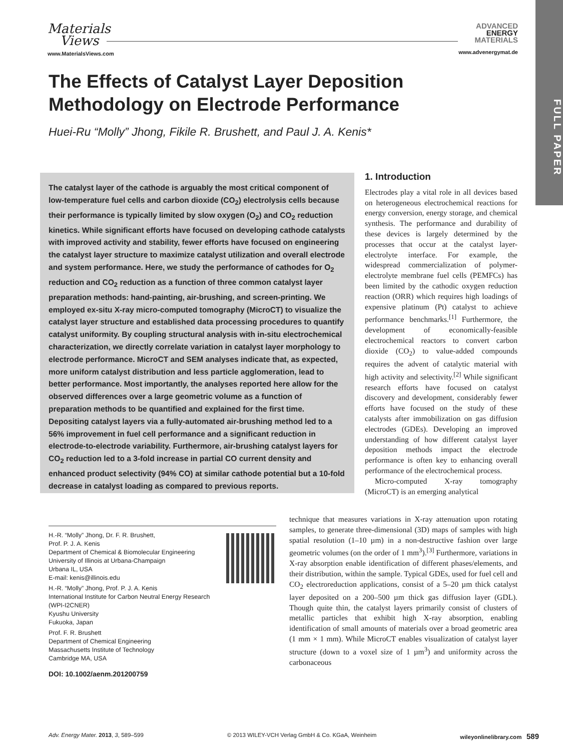Materials
Views
www.MaterialsViews.com
ADVANCED
ENERGY
MATERIALS
www.advenergymat.de
FULL PAPER
The Effects of Catalyst Layer Deposition Methodology on Electrode Performance
Huei-Ru “Molly” Jhong, Fikile R. Brushett, and Paul J. A. Kenis*
The catalyst layer of the cathode is arguably the most critical component of low-temperature fuel cells and carbon dioxide (CO<sub>2</sub>) electrolysis cells because their performance is typically limited by slow oxygen (O<sub>2</sub>) and CO<sub>2</sub> reduction kinetics. While significant efforts have focused on developing cathode catalysts with improved activity and stability, fewer efforts have focused on engineering the catalyst layer structure to maximize catalyst utilization and overall electrode and system performance. Here, we study the performance of cathodes for O<sub>2</sub> reduction and CO<sub>2</sub> reduction as a function of three common catalyst layer preparation methods: hand-painting, air-brushing, and screen-printing. We employed ex-situ X-ray micro-computed tomography (MicroCT) to visualize the catalyst layer structure and established data processing procedures to quantify catalyst uniformity. By coupling structural analysis with in-situ electrochemical characterization, we directly correlate variation in catalyst layer morphology to electrode performance. MicroCT and SEM analyses indicate that, as expected, more uniform catalyst distribution and less particle agglomeration, lead to better performance. Most importantly, the analyses reported here allow for the observed differences over a large geometric volume as a function of preparation methods to be quantified and explained for the first time. Depositing catalyst layers via a fully-automated air-brushing method led to a 56% improvement in fuel cell performance and a significant reduction in electrode-to-electrode variability. Furthermore, air-brushing catalyst layers for CO<sub>2</sub> reduction led to a 3-fold increase in partial CO current density and enhanced product selectivity (94% CO) at similar cathode potential but a 10-fold decrease in catalyst loading as compared to previous reports.
1. Introduction
Electrodes play a vital role in all devices based on heterogeneous electrochemical reactions for energy conversion, energy storage, and chemical synthesis. The performance and durability of these devices is largely determined by the processes that occur at the catalyst layer-electrolyte interface. For example, the widespread commercialization of polymer-electrolyte membrane fuel cells (PEMFCs) has been limited by the cathodic oxygen reduction reaction (ORR) which requires high loadings of expensive platinum (Pt) catalyst to achieve performance benchmarks.<sup>[1]</sup> Furthermore, the development of economically-feasible electrochemical reactors to convert carbon dioxide (CO<sub>2</sub>) to value-added compounds requires the advent of catalytic material with high activity and selectivity.<sup>[2]</sup> While significant research efforts have focused on catalyst discovery and development, considerably fewer efforts have focused on the study of these catalysts after immobilization on gas diffusion electrodes (GDEs). Developing an improved understanding of how different catalyst layer deposition methods impact the electrode performance is often key to enhancing overall performance of the electrochemical process.
Micro-computed X-ray tomography (MicroCT) is an emerging analytical
technique that measures variations in X-ray attenuation upon rotating samples, to generate three-dimensional (3D) maps of samples with high spatial resolution (1–10 µm) in a non-destructive fashion over large geometric volumes (on the order of 1 mm<sup>3</sup>).<sup>[3]</sup> Furthermore, variations in X-ray absorption enable identification of different phases/elements, and their distribution, within the sample. Typical GDEs, used for fuel cell and CO<sub>2</sub> electroreduction applications, consist of a 5–20 µm thick catalyst layer deposited on a 200–500 µm thick gas diffusion layer (GDL). Though quite thin, the catalyst layers primarily consist of clusters of metallic particles that exhibit high X-ray absorption, enabling identification of small amounts of materials over a broad geometric area (1 mm × 1 mm). While MicroCT enables visualization of catalyst layer structure (down to a voxel size of 1 µm<sup>3</sup>) and uniformity across the carbonaceous
H.-R. “Molly” Jhong, Dr. F. R. Brushett,
Prof. P. J. A. Kenis
Department of Chemical & Biomolecular Engineering
University of Illinois at Urbana-Champaign
Urbana IL, USA
E-mail: kenis@illinois.edu
H.-R. “Molly” Jhong, Prof. P. J. A. Kenis
International Institute for Carbon Neutral Energy Research
(WPI-I2CNER)
Kyushu University
Fukuoka, Japan
Prof. F. R. Brushett
Department of Chemical Engineering
Massachusetts Institute of Technology
Cambridge MA, USA
DOI: 10.1002/aenm.201200759
Adv. Energy Mater. 2013, 3, 589–599 © 2013 WILEY-VCH Verlag GmbH & Co. KGaA, Weinheim wileyonlinelibrary.com 589